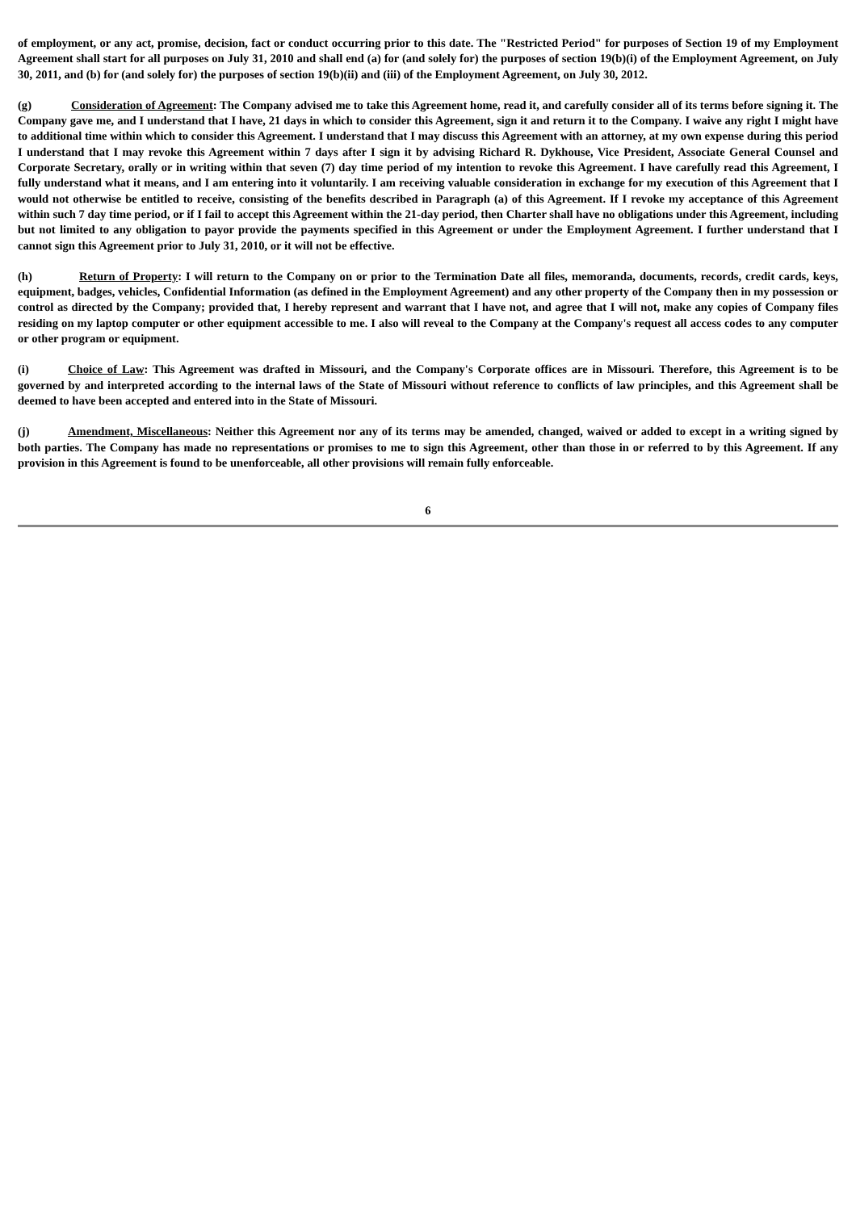of employment, or any act, promise, decision, fact or conduct occurring prior to this date. The "Restricted Period" for purposes of Section 19 of my Employment Agreement shall start for all purposes on July 31, 2010 and shall end (a) for (and solely for) the purposes of section 19(b)(i) of the Employment Agreement, on July 30, 2011, and (b) for (and solely for) the purposes of section 19(b)(ii) and (iii) of the Employment Agreement, on July 30, 2012.
(g) Consideration of Agreement: The Company advised me to take this Agreement home, read it, and carefully consider all of its terms before signing it. The Company gave me, and I understand that I have, 21 days in which to consider this Agreement, sign it and return it to the Company. I waive any right I might have to additional time within which to consider this Agreement. I understand that I may discuss this Agreement with an attorney, at my own expense during this period I understand that I may revoke this Agreement within 7 days after I sign it by advising Richard R. Dykhouse, Vice President, Associate General Counsel and Corporate Secretary, orally or in writing within that seven (7) day time period of my intention to revoke this Agreement. I have carefully read this Agreement, I fully understand what it means, and I am entering into it voluntarily. I am receiving valuable consideration in exchange for my execution of this Agreement that I would not otherwise be entitled to receive, consisting of the benefits described in Paragraph (a) of this Agreement. If I revoke my acceptance of this Agreement within such 7 day time period, or if I fail to accept this Agreement within the 21-day period, then Charter shall have no obligations under this Agreement, including but not limited to any obligation to payor provide the payments specified in this Agreement or under the Employment Agreement. I further understand that I cannot sign this Agreement prior to July 31, 2010, or it will not be effective.
(h) Return of Property: I will return to the Company on or prior to the Termination Date all files, memoranda, documents, records, credit cards, keys, equipment, badges, vehicles, Confidential Information (as defined in the Employment Agreement) and any other property of the Company then in my possession or control as directed by the Company; provided that, I hereby represent and warrant that I have not, and agree that I will not, make any copies of Company files residing on my laptop computer or other equipment accessible to me. I also will reveal to the Company at the Company's request all access codes to any computer or other program or equipment.
(i) Choice of Law: This Agreement was drafted in Missouri, and the Company's Corporate offices are in Missouri. Therefore, this Agreement is to be governed by and interpreted according to the internal laws of the State of Missouri without reference to conflicts of law principles, and this Agreement shall be deemed to have been accepted and entered into in the State of Missouri.
(j) Amendment, Miscellaneous: Neither this Agreement nor any of its terms may be amended, changed, waived or added to except in a writing signed by both parties. The Company has made no representations or promises to me to sign this Agreement, other than those in or referred to by this Agreement. If any provision in this Agreement is found to be unenforceable, all other provisions will remain fully enforceable.
6